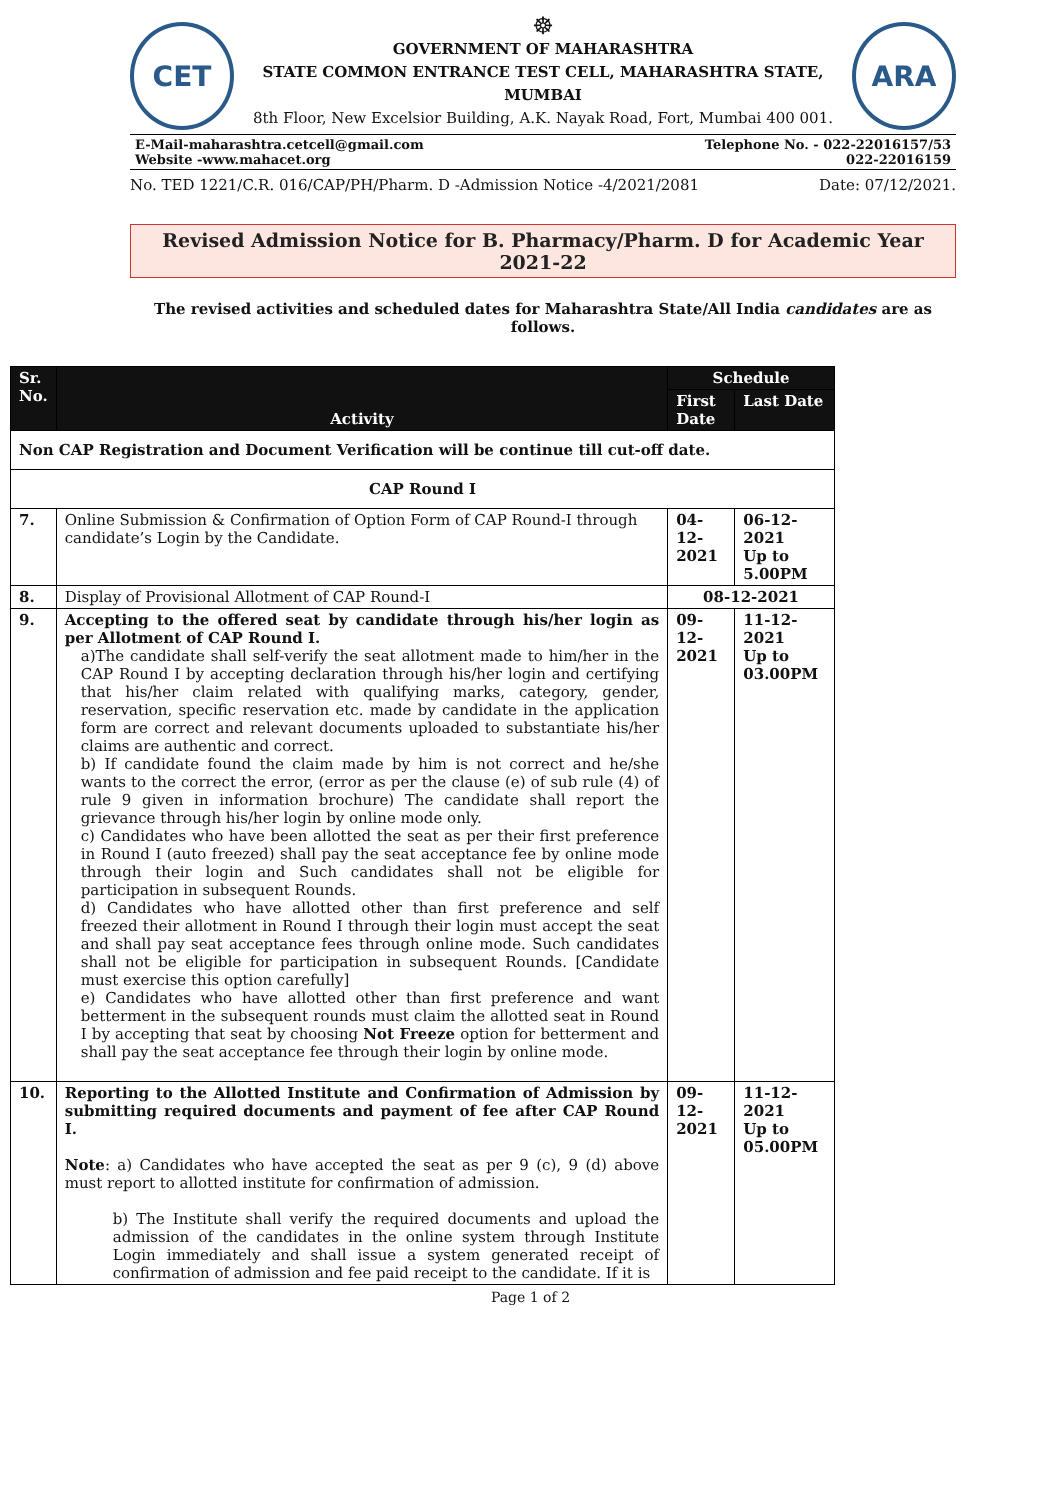CET
☸
GOVERNMENT OF MAHARASHTRA
STATE COMMON ENTRANCE TEST CELL, MAHARASHTRA STATE, MUMBAI
8th Floor, New Excelsior Building, A.K. Nayak Road, Fort, Mumbai 400 001.
ARA
E-Mail-maharashtra.cetcell@gmail.com
Website -www.mahacet.org
Telephone No. - 022-22016157/53
022-22016159
No. TED 1221/C.R. 016/CAP/PH/Pharm. D -Admission Notice -4/2021/2081 Date: 07/12/2021.
Revised Admission Notice for B. Pharmacy/Pharm. D for Academic Year 2021-22
The revised activities and scheduled dates for Maharashtra State/All India candidates are as follows.
| Sr. No. | Activity | Schedule | |
| --- | --- | --- | --- |
| | | First Date | Last Date |
| Non CAP Registration and Document Verification will be continue till cut-off date. | | | |
| CAP Round I | | | |
| 7. | Online Submission & Confirmation of Option Form of CAP Round-I through candidate’s Login by the Candidate. | 04-12-2021 | 06-12-2021 Up to 5.00PM |
| 8. | Display of Provisional Allotment of CAP Round-I | 08-12-2021 | |
| 9. | Accepting to the offered seat by candidate through his/her login as per Allotment of CAP Round I. a)The candidate shall self-verify the seat allotment made to him/her in the CAP Round I by accepting declaration through his/her login and certifying that his/her claim related with qualifying marks, category, gender, reservation, specific reservation etc. made by candidate in the application form are correct and relevant documents uploaded to substantiate his/her claims are authentic and correct. b) If candidate found the claim made by him is not correct and he/she wants to the correct the error, (error as per the clause (e) of sub rule (4) of rule 9 given in information brochure) The candidate shall report the grievance through his/her login by online mode only. c) Candidates who have been allotted the seat as per their first preference in Round I (auto freezed) shall pay the seat acceptance fee by online mode through their login and Such candidates shall not be eligible for participation in subsequent Rounds. d) Candidates who have allotted other than first preference and self freezed their allotment in Round I through their login must accept the seat and shall pay seat acceptance fees through online mode. Such candidates shall not be eligible for participation in subsequent Rounds. [Candidate must exercise this option carefully] e) Candidates who have allotted other than first preference and want betterment in the subsequent rounds must claim the allotted seat in Round I by accepting that seat by choosing Not Freeze option for betterment and shall pay the seat acceptance fee through their login by online mode. | 09-12-2021 | 11-12-2021 Up to 03.00PM |
| 10. | Reporting to the Allotted Institute and Confirmation of Admission by submitting required documents and payment of fee after CAP Round I. Note : a) Candidates who have accepted the seat as per 9 (c), 9 (d) above must report to allotted institute for confirmation of admission. b) The Institute shall verify the required documents and upload the admission of the candidates in the online system through Institute Login immediately and shall issue a system generated receipt of confirmation of admission and fee paid receipt to the candidate. If it is | 09-12-2021 | 11-12-2021 Up to 05.00PM |
Page 1 of 2